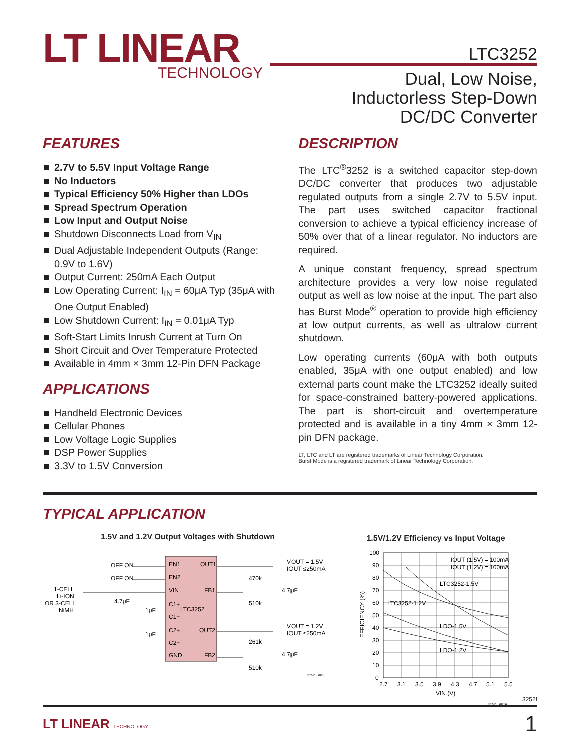LT LINEAR
TECHNOLOGY
LTC3252
Dual, Low Noise,
Inductorless Step-Down
DC/DC Converter
FEATURES
2.7V to 5.5V Input Voltage Range
No Inductors
Typical Efficiency 50% Higher than LDOs
Spread Spectrum Operation
Low Input and Output Noise
Shutdown Disconnects Load from V<sub>IN</sub>
Dual Adjustable Independent Outputs (Range: 0.9V to 1.6V)
Output Current: 250mA Each Output
Low Operating Current: I<sub>IN</sub> = 60μA Typ (35μA with One Output Enabled)
Low Shutdown Current: I<sub>IN</sub> = 0.01μA Typ
Soft-Start Limits Inrush Current at Turn On
Short Circuit and Over Temperature Protected
Available in 4mm × 3mm 12-Pin DFN Package
APPLICATIONS
Handheld Electronic Devices
Cellular Phones
Low Voltage Logic Supplies
DSP Power Supplies
3.3V to 1.5V Conversion
DESCRIPTION
The LTC<sup>®</sup>3252 is a switched capacitor step-down DC/DC converter that produces two adjustable regulated outputs from a single 2.7V to 5.5V input. The part uses switched capacitor fractional conversion to achieve a typical efficiency increase of 50% over that of a linear regulator. No inductors are required.
A unique constant frequency, spread spectrum architecture provides a very low noise regulated output as well as low noise at the input. The part also has Burst Mode<sup>®</sup> operation to provide high efficiency at low output currents, as well as ultralow current shutdown.
Low operating currents (60μA with both outputs enabled, 35μA with one output enabled) and low external parts count make the LTC3252 ideally suited for space-constrained battery-powered applications. The part is short-circuit and overtemperature protected and is available in a tiny 4mm × 3mm 12-pin DFN package.
LT, LTC and LT are registered trademarks of Linear Technology Corporation.
Burst Mode is a registered trademark of Linear Technology Corporation.
TYPICAL APPLICATION
1.5V and 1.2V Output Voltages with Shutdown
EN1
OUT1
EN2
VIN
FB1
C1+
LTC3252
C1−
C2+
OUT2
C2−
GND
FB2
OFF ON
OFF ON
1-CELL
Li-ION
OR 3-CELL
NiMH
4.7μF
1μF
1μF
470k
510k
261k
510k
4.7μF
4.7μF
VOUT = 1.5V
IOUT ≤250mA
VOUT = 1.2V
IOUT ≤250mA
3252 TA01
1.5V/1.2V Efficiency vs Input Voltage
100
90
80
70
60
50
40
30
20
10
0
2.7
3.1
3.5
3.9
4.3
4.7
5.1
5.5
VIN (V)
EFFICIENCY (%)
IOUT (1.5V) = 100mA
IOUT (1.2V) = 100mA
LTC3252-1.5V
LTC3252-1.2V
LDO-1.5V
LDO-1.2V
3252 TA01a
3252f
LT LINEAR TECHNOLOGY
1